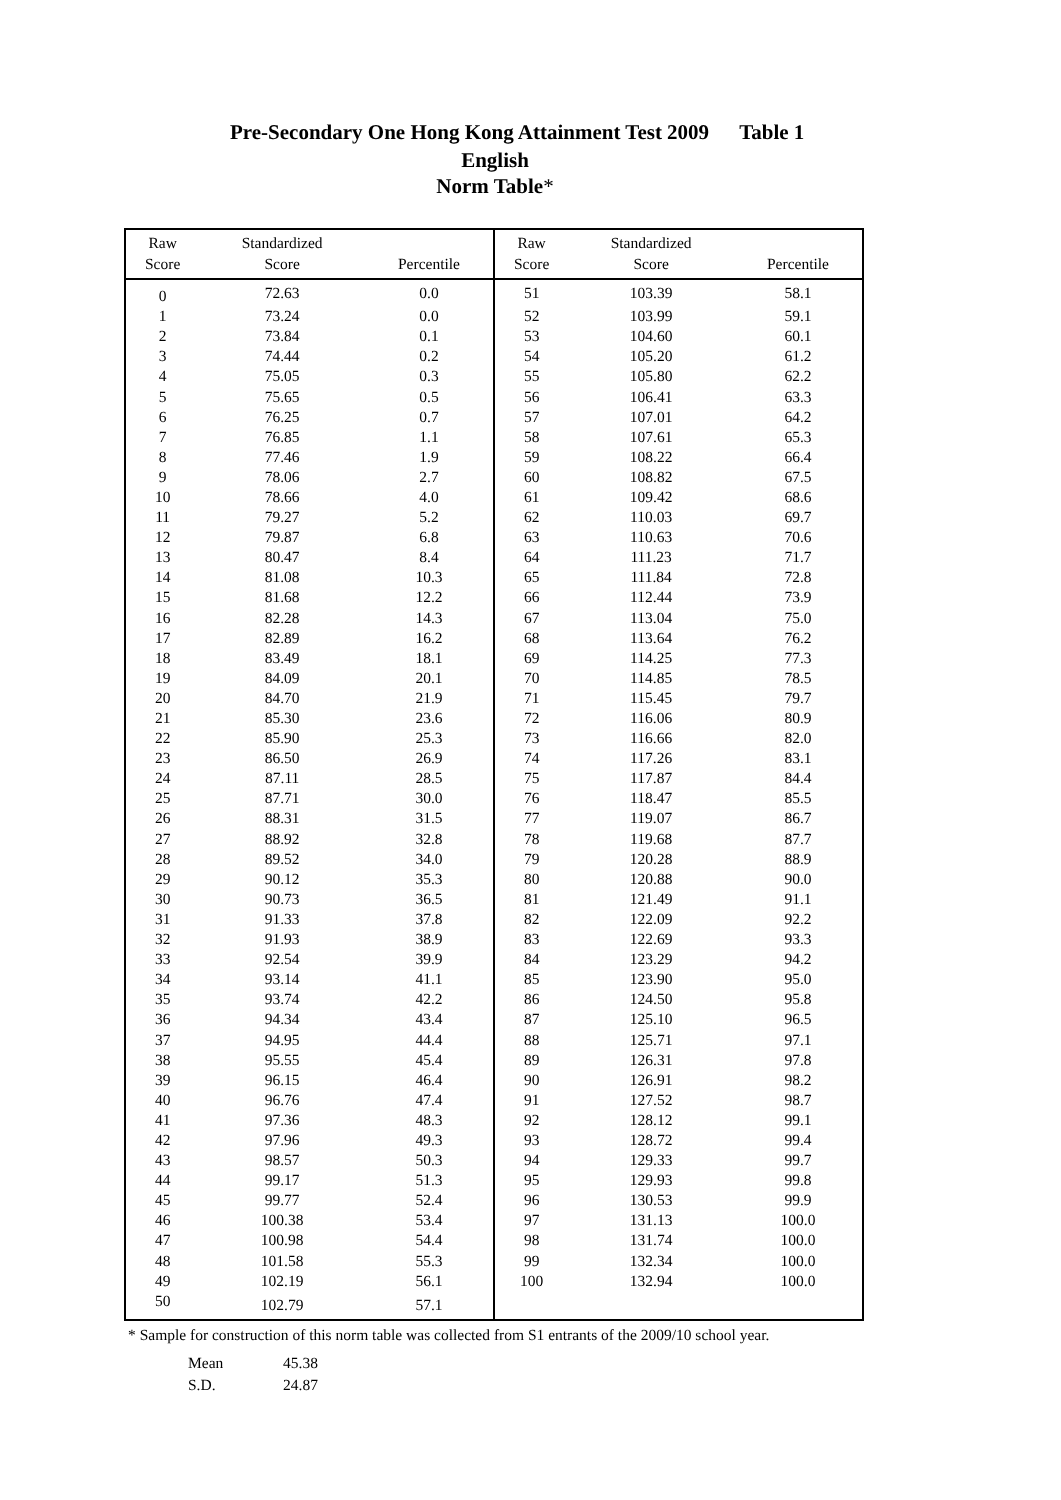Pre-Secondary One Hong Kong Attainment Test 2009 Table 1
English
Norm Table*
| Raw Score | Standardized Score | Percentile | Raw Score | Standardized Score | Percentile |
| --- | --- | --- | --- | --- | --- |
| 0 | 72.63 | 0.0 | 51 | 103.39 | 58.1 |
| 1 | 73.24 | 0.0 | 52 | 103.99 | 59.1 |
| 2 | 73.84 | 0.1 | 53 | 104.60 | 60.1 |
| 3 | 74.44 | 0.2 | 54 | 105.20 | 61.2 |
| 4 | 75.05 | 0.3 | 55 | 105.80 | 62.2 |
| 5 | 75.65 | 0.5 | 56 | 106.41 | 63.3 |
| 6 | 76.25 | 0.7 | 57 | 107.01 | 64.2 |
| 7 | 76.85 | 1.1 | 58 | 107.61 | 65.3 |
| 8 | 77.46 | 1.9 | 59 | 108.22 | 66.4 |
| 9 | 78.06 | 2.7 | 60 | 108.82 | 67.5 |
| 10 | 78.66 | 4.0 | 61 | 109.42 | 68.6 |
| 11 | 79.27 | 5.2 | 62 | 110.03 | 69.7 |
| 12 | 79.87 | 6.8 | 63 | 110.63 | 70.6 |
| 13 | 80.47 | 8.4 | 64 | 111.23 | 71.7 |
| 14 | 81.08 | 10.3 | 65 | 111.84 | 72.8 |
| 15 | 81.68 | 12.2 | 66 | 112.44 | 73.9 |
| 16 | 82.28 | 14.3 | 67 | 113.04 | 75.0 |
| 17 | 82.89 | 16.2 | 68 | 113.64 | 76.2 |
| 18 | 83.49 | 18.1 | 69 | 114.25 | 77.3 |
| 19 | 84.09 | 20.1 | 70 | 114.85 | 78.5 |
| 20 | 84.70 | 21.9 | 71 | 115.45 | 79.7 |
| 21 | 85.30 | 23.6 | 72 | 116.06 | 80.9 |
| 22 | 85.90 | 25.3 | 73 | 116.66 | 82.0 |
| 23 | 86.50 | 26.9 | 74 | 117.26 | 83.1 |
| 24 | 87.11 | 28.5 | 75 | 117.87 | 84.4 |
| 25 | 87.71 | 30.0 | 76 | 118.47 | 85.5 |
| 26 | 88.31 | 31.5 | 77 | 119.07 | 86.7 |
| 27 | 88.92 | 32.8 | 78 | 119.68 | 87.7 |
| 28 | 89.52 | 34.0 | 79 | 120.28 | 88.9 |
| 29 | 90.12 | 35.3 | 80 | 120.88 | 90.0 |
| 30 | 90.73 | 36.5 | 81 | 121.49 | 91.1 |
| 31 | 91.33 | 37.8 | 82 | 122.09 | 92.2 |
| 32 | 91.93 | 38.9 | 83 | 122.69 | 93.3 |
| 33 | 92.54 | 39.9 | 84 | 123.29 | 94.2 |
| 34 | 93.14 | 41.1 | 85 | 123.90 | 95.0 |
| 35 | 93.74 | 42.2 | 86 | 124.50 | 95.8 |
| 36 | 94.34 | 43.4 | 87 | 125.10 | 96.5 |
| 37 | 94.95 | 44.4 | 88 | 125.71 | 97.1 |
| 38 | 95.55 | 45.4 | 89 | 126.31 | 97.8 |
| 39 | 96.15 | 46.4 | 90 | 126.91 | 98.2 |
| 40 | 96.76 | 47.4 | 91 | 127.52 | 98.7 |
| 41 | 97.36 | 48.3 | 92 | 128.12 | 99.1 |
| 42 | 97.96 | 49.3 | 93 | 128.72 | 99.4 |
| 43 | 98.57 | 50.3 | 94 | 129.33 | 99.7 |
| 44 | 99.17 | 51.3 | 95 | 129.93 | 99.8 |
| 45 | 99.77 | 52.4 | 96 | 130.53 | 99.9 |
| 46 | 100.38 | 53.4 | 97 | 131.13 | 100.0 |
| 47 | 100.98 | 54.4 | 98 | 131.74 | 100.0 |
| 48 | 101.58 | 55.3 | 99 | 132.34 | 100.0 |
| 49 | 102.19 | 56.1 | 100 | 132.94 | 100.0 |
| 50 | 102.79 | 57.1 | | | |
* Sample for construction of this norm table was collected from S1 entrants of the 2009/10 school year.
Mean 45.38
S.D. 24.87